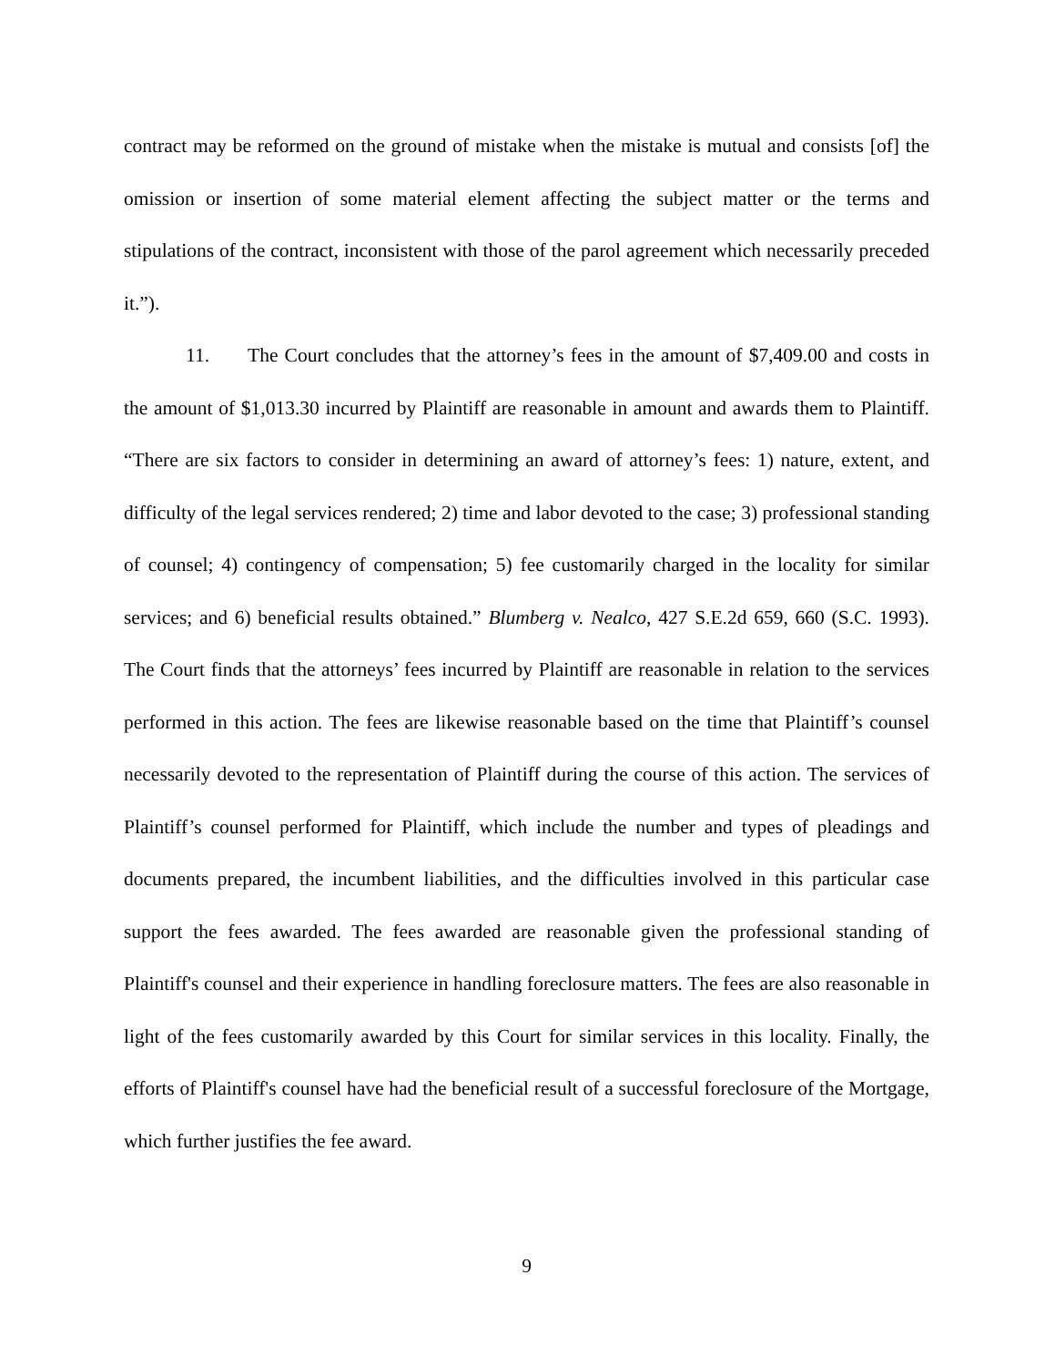contract may be reformed on the ground of mistake when the mistake is mutual and consists [of] the omission or insertion of some material element affecting the subject matter or the terms and stipulations of the contract, inconsistent with those of the parol agreement which necessarily preceded it.”).
11. The Court concludes that the attorney’s fees in the amount of $7,409.00 and costs in the amount of $1,013.30 incurred by Plaintiff are reasonable in amount and awards them to Plaintiff. “There are six factors to consider in determining an award of attorney’s fees: 1) nature, extent, and difficulty of the legal services rendered; 2) time and labor devoted to the case; 3) professional standing of counsel; 4) contingency of compensation; 5) fee customarily charged in the locality for similar services; and 6) beneficial results obtained.” Blumberg v. Nealco, 427 S.E.2d 659, 660 (S.C. 1993). The Court finds that the attorneys’ fees incurred by Plaintiff are reasonable in relation to the services performed in this action. The fees are likewise reasonable based on the time that Plaintiff’s counsel necessarily devoted to the representation of Plaintiff during the course of this action. The services of Plaintiff’s counsel performed for Plaintiff, which include the number and types of pleadings and documents prepared, the incumbent liabilities, and the difficulties involved in this particular case support the fees awarded. The fees awarded are reasonable given the professional standing of Plaintiff's counsel and their experience in handling foreclosure matters. The fees are also reasonable in light of the fees customarily awarded by this Court for similar services in this locality. Finally, the efforts of Plaintiff's counsel have had the beneficial result of a successful foreclosure of the Mortgage, which further justifies the fee award.
9